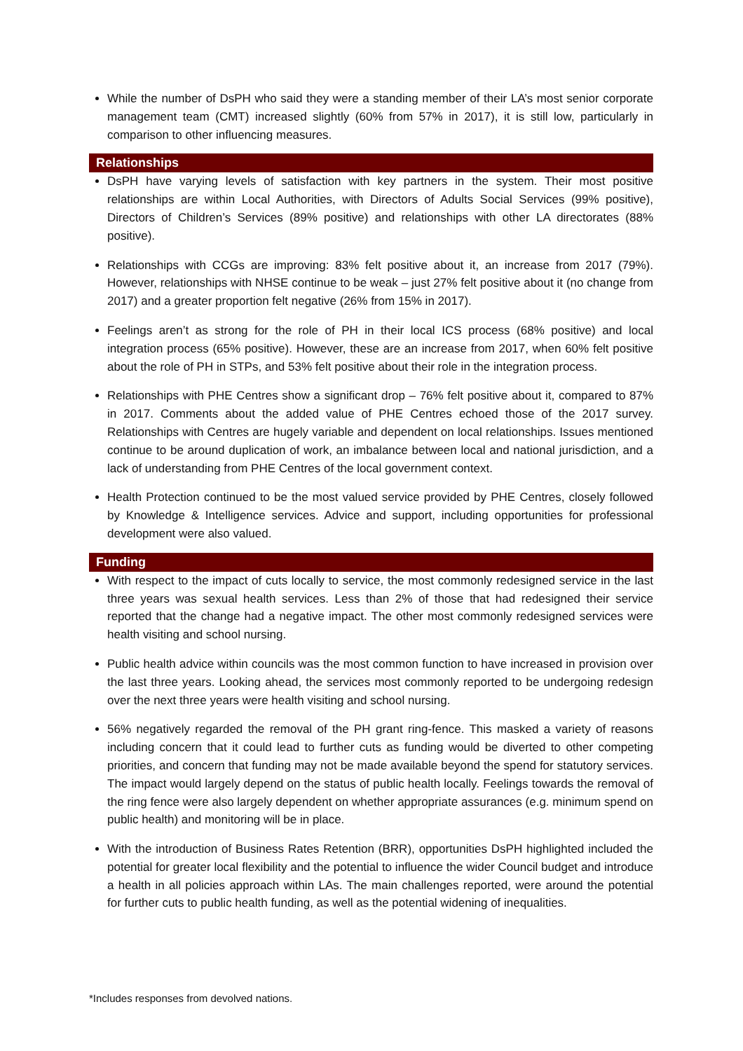While the number of DsPH who said they were a standing member of their LA’s most senior corporate management team (CMT) increased slightly (60% from 57% in 2017), it is still low, particularly in comparison to other influencing measures.
Relationships
DsPH have varying levels of satisfaction with key partners in the system. Their most positive relationships are within Local Authorities, with Directors of Adults Social Services (99% positive), Directors of Children’s Services (89% positive) and relationships with other LA directorates (88% positive).
Relationships with CCGs are improving: 83% felt positive about it, an increase from 2017 (79%). However, relationships with NHSE continue to be weak – just 27% felt positive about it (no change from 2017) and a greater proportion felt negative (26% from 15% in 2017).
Feelings aren’t as strong for the role of PH in their local ICS process (68% positive) and local integration process (65% positive). However, these are an increase from 2017, when 60% felt positive about the role of PH in STPs, and 53% felt positive about their role in the integration process.
Relationships with PHE Centres show a significant drop – 76% felt positive about it, compared to 87% in 2017. Comments about the added value of PHE Centres echoed those of the 2017 survey. Relationships with Centres are hugely variable and dependent on local relationships. Issues mentioned continue to be around duplication of work, an imbalance between local and national jurisdiction, and a lack of understanding from PHE Centres of the local government context.
Health Protection continued to be the most valued service provided by PHE Centres, closely followed by Knowledge & Intelligence services. Advice and support, including opportunities for professional development were also valued.
Funding
With respect to the impact of cuts locally to service, the most commonly redesigned service in the last three years was sexual health services. Less than 2% of those that had redesigned their service reported that the change had a negative impact. The other most commonly redesigned services were health visiting and school nursing.
Public health advice within councils was the most common function to have increased in provision over the last three years. Looking ahead, the services most commonly reported to be undergoing redesign over the next three years were health visiting and school nursing.
56% negatively regarded the removal of the PH grant ring-fence. This masked a variety of reasons including concern that it could lead to further cuts as funding would be diverted to other competing priorities, and concern that funding may not be made available beyond the spend for statutory services. The impact would largely depend on the status of public health locally. Feelings towards the removal of the ring fence were also largely dependent on whether appropriate assurances (e.g. minimum spend on public health) and monitoring will be in place.
With the introduction of Business Rates Retention (BRR), opportunities DsPH highlighted included the potential for greater local flexibility and the potential to influence the wider Council budget and introduce a health in all policies approach within LAs. The main challenges reported, were around the potential for further cuts to public health funding, as well as the potential widening of inequalities.
*Includes responses from devolved nations.